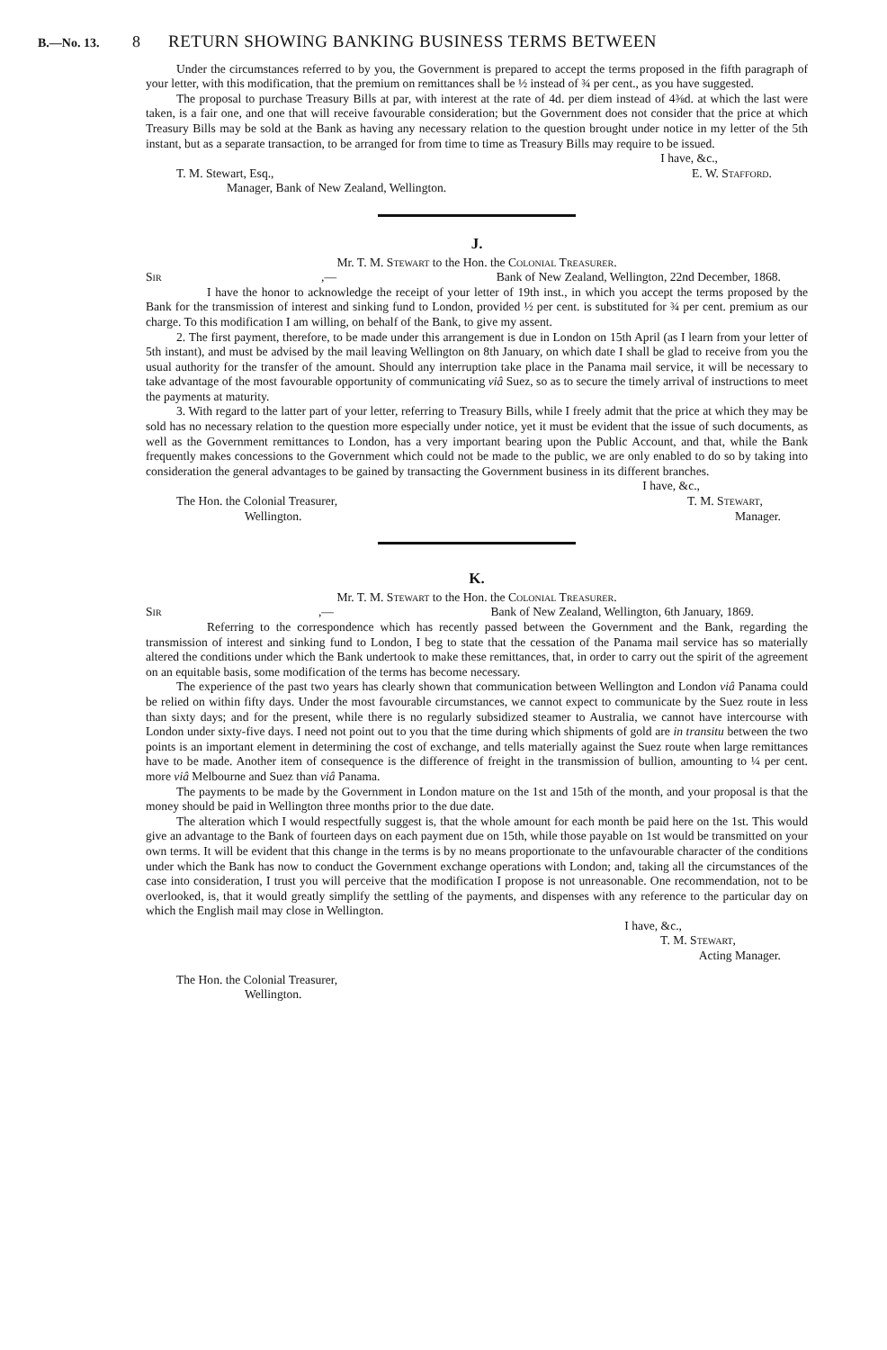B.—No. 13. 8 RETURN SHOWING BANKING BUSINESS TERMS BETWEEN
Under the circumstances referred to by you, the Government is prepared to accept the terms proposed in the fifth paragraph of your letter, with this modification, that the premium on remittances shall be ½ instead of ¾ per cent., as you have suggested.
The proposal to purchase Treasury Bills at par, with interest at the rate of 4d. per diem instead of 4⅜d. at which the last were taken, is a fair one, and one that will receive favourable consideration; but the Government does not consider that the price at which Treasury Bills may be sold at the Bank as having any necessary relation to the question brought under notice in my letter of the 5th instant, but as a separate transaction, to be arranged for from time to time as Treasury Bills may require to be issued.
I have, &c.,
T. M. Stewart, Esq., E. W. Stafford.
Manager, Bank of New Zealand, Wellington.
J.
Mr. T. M. Stewart to the Hon. the Colonial Treasurer.
Sir,— Bank of New Zealand, Wellington, 22nd December, 1868.
I have the honor to acknowledge the receipt of your letter of 19th inst., in which you accept the terms proposed by the Bank for the transmission of interest and sinking fund to London, provided ½ per cent. is substituted for ¾ per cent. premium as our charge. To this modification I am willing, on behalf of the Bank, to give my assent.
2. The first payment, therefore, to be made under this arrangement is due in London on 15th April (as I learn from your letter of 5th instant), and must be advised by the mail leaving Wellington on 8th January, on which date I shall be glad to receive from you the usual authority for the transfer of the amount. Should any interruption take place in the Panama mail service, it will be necessary to take advantage of the most favourable opportunity of communicating viâ Suez, so as to secure the timely arrival of instructions to meet the payments at maturity.
3. With regard to the latter part of your letter, referring to Treasury Bills, while I freely admit that the price at which they may be sold has no necessary relation to the question more especially under notice, yet it must be evident that the issue of such documents, as well as the Government remittances to London, has a very important bearing upon the Public Account, and that, while the Bank frequently makes concessions to the Government which could not be made to the public, we are only enabled to do so by taking into consideration the general advantages to be gained by transacting the Government business in its different branches.
I have, &c.,
The Hon. the Colonial Treasurer, T. M. Stewart,
Wellington. Manager.
K.
Mr. T. M. Stewart to the Hon. the Colonial Treasurer.
Sir,— Bank of New Zealand, Wellington, 6th January, 1869.
Referring to the correspondence which has recently passed between the Government and the Bank, regarding the transmission of interest and sinking fund to London, I beg to state that the cessation of the Panama mail service has so materially altered the conditions under which the Bank undertook to make these remittances, that, in order to carry out the spirit of the agreement on an equitable basis, some modification of the terms has become necessary.
The experience of the past two years has clearly shown that communication between Wellington and London viâ Panama could be relied on within fifty days. Under the most favourable circumstances, we cannot expect to communicate by the Suez route in less than sixty days; and for the present, while there is no regularly subsidized steamer to Australia, we cannot have intercourse with London under sixty-five days. I need not point out to you that the time during which shipments of gold are in transitu between the two points is an important element in determining the cost of exchange, and tells materially against the Suez route when large remittances have to be made. Another item of consequence is the difference of freight in the transmission of bullion, amounting to ¼ per cent. more viâ Melbourne and Suez than viâ Panama.
The payments to be made by the Government in London mature on the 1st and 15th of the month, and your proposal is that the money should be paid in Wellington three months prior to the due date.
The alteration which I would respectfully suggest is, that the whole amount for each month be paid here on the 1st. This would give an advantage to the Bank of fourteen days on each payment due on 15th, while those payable on 1st would be transmitted on your own terms. It will be evident that this change in the terms is by no means proportionate to the unfavourable character of the conditions under which the Bank has now to conduct the Government exchange operations with London; and, taking all the circumstances of the case into consideration, I trust you will perceive that the modification I propose is not unreasonable. One recommendation, not to be overlooked, is, that it would greatly simplify the settling of the payments, and dispenses with any reference to the particular day on which the English mail may close in Wellington.
I have, &c.,
T. M. Stewart,
Acting Manager.
The Hon. the Colonial Treasurer,
Wellington.